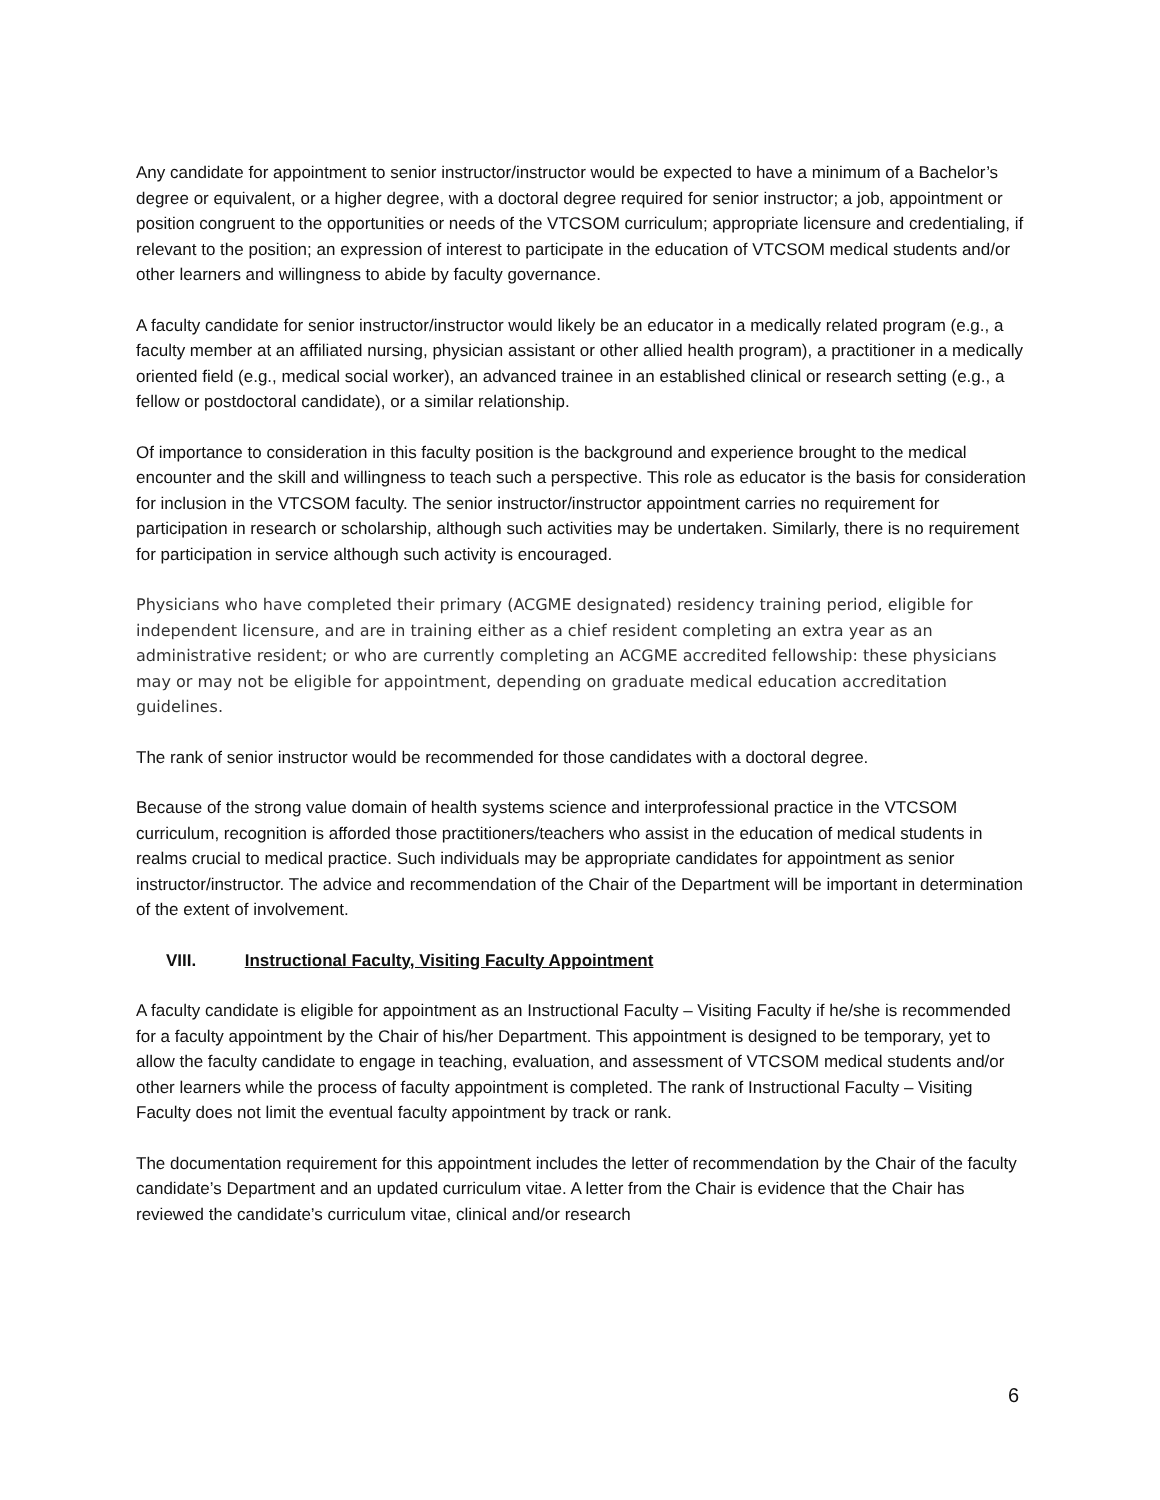Any candidate for appointment to senior instructor/instructor would be expected to have a minimum of a Bachelor’s degree or equivalent, or a higher degree, with a doctoral degree required for senior instructor; a job, appointment or position congruent to the opportunities or needs of the VTCSOM curriculum; appropriate licensure and credentialing, if relevant to the position; an expression of interest to participate in the education of VTCSOM medical students and/or other learners and willingness to abide by faculty governance.
A faculty candidate for senior instructor/instructor would likely be an educator in a medically related program (e.g., a faculty member at an affiliated nursing, physician assistant or other allied health program), a practitioner in a medically oriented field (e.g., medical social worker), an advanced trainee in an established clinical or research setting (e.g., a fellow or postdoctoral candidate), or a similar relationship.
Of importance to consideration in this faculty position is the background and experience brought to the medical encounter and the skill and willingness to teach such a perspective. This role as educator is the basis for consideration for inclusion in the VTCSOM faculty. The senior instructor/instructor appointment carries no requirement for participation in research or scholarship, although such activities may be undertaken. Similarly, there is no requirement for participation in service although such activity is encouraged.
Physicians who have completed their primary (ACGME designated) residency training period, eligible for independent licensure, and are in training either as a chief resident completing an extra year as an administrative resident; or who are currently completing an ACGME accredited fellowship: these physicians may or may not be eligible for appointment, depending on graduate medical education accreditation guidelines.
The rank of senior instructor would be recommended for those candidates with a doctoral degree.
Because of the strong value domain of health systems science and interprofessional practice in the VTCSOM curriculum, recognition is afforded those practitioners/teachers who assist in the education of medical students in realms crucial to medical practice. Such individuals may be appropriate candidates for appointment as senior instructor/instructor. The advice and recommendation of the Chair of the Department will be important in determination of the extent of involvement.
VIII. Instructional Faculty, Visiting Faculty Appointment
A faculty candidate is eligible for appointment as an Instructional Faculty – Visiting Faculty if he/she is recommended for a faculty appointment by the Chair of his/her Department. This appointment is designed to be temporary, yet to allow the faculty candidate to engage in teaching, evaluation, and assessment of VTCSOM medical students and/or other learners while the process of faculty appointment is completed. The rank of Instructional Faculty – Visiting Faculty does not limit the eventual faculty appointment by track or rank.
The documentation requirement for this appointment includes the letter of recommendation by the Chair of the faculty candidate’s Department and an updated curriculum vitae. A letter from the Chair is evidence that the Chair has reviewed the candidate’s curriculum vitae, clinical and/or research
6